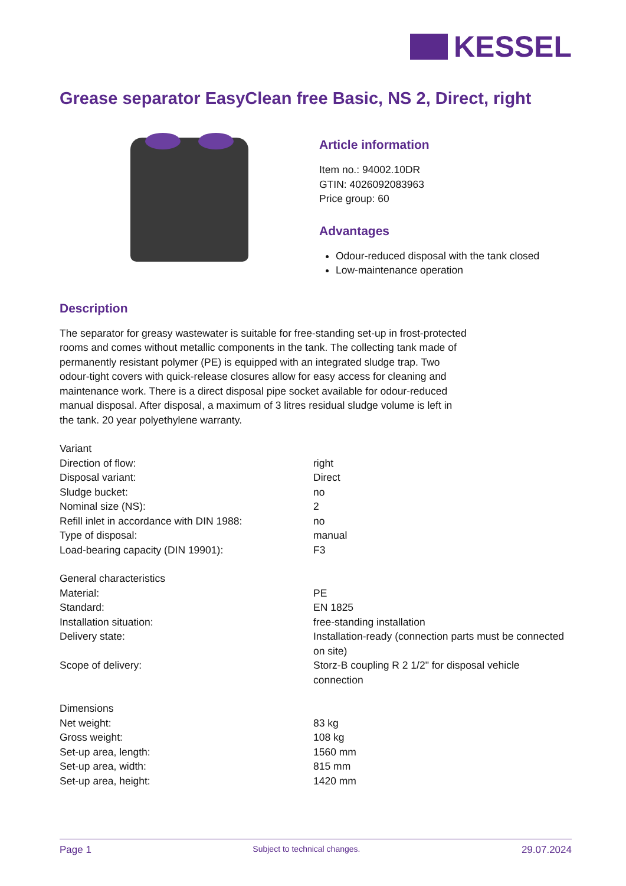KESSEL
Grease separator EasyClean free Basic, NS 2, Direct, right
Article information
Item no.: 94002.10DR
GTIN: 4026092083963
Price group: 60
Advantages
Odour-reduced disposal with the tank closed
Low-maintenance operation
Description
The separator for greasy wastewater is suitable for free-standing set-up in frost-protected rooms and comes without metallic components in the tank. The collecting tank made of permanently resistant polymer (PE) is equipped with an integrated sludge trap. Two odour-tight covers with quick-release closures allow for easy access for cleaning and maintenance work. There is a direct disposal pipe socket available for odour-reduced manual disposal. After disposal, a maximum of 3 litres residual sludge volume is left in the tank. 20 year polyethylene warranty.
| Variant | |
| Direction of flow: | right |
| Disposal variant: | Direct |
| Sludge bucket: | no |
| Nominal size (NS): | 2 |
| Refill inlet in accordance with DIN 1988: | no |
| Type of disposal: | manual |
| Load-bearing capacity (DIN 19901): | F3 |
| General characteristics | |
| Material: | PE |
| Standard: | EN 1825 |
| Installation situation: | free-standing installation |
| Delivery state: | Installation-ready (connection parts must be connected on site) |
| Scope of delivery: | Storz-B coupling R 2 1/2" for disposal vehicle connection |
| Dimensions | |
| Net weight: | 83 kg |
| Gross weight: | 108 kg |
| Set-up area, length: | 1560 mm |
| Set-up area, width: | 815 mm |
| Set-up area, height: | 1420 mm |
Page 1 Subject to technical changes. 29.07.2024